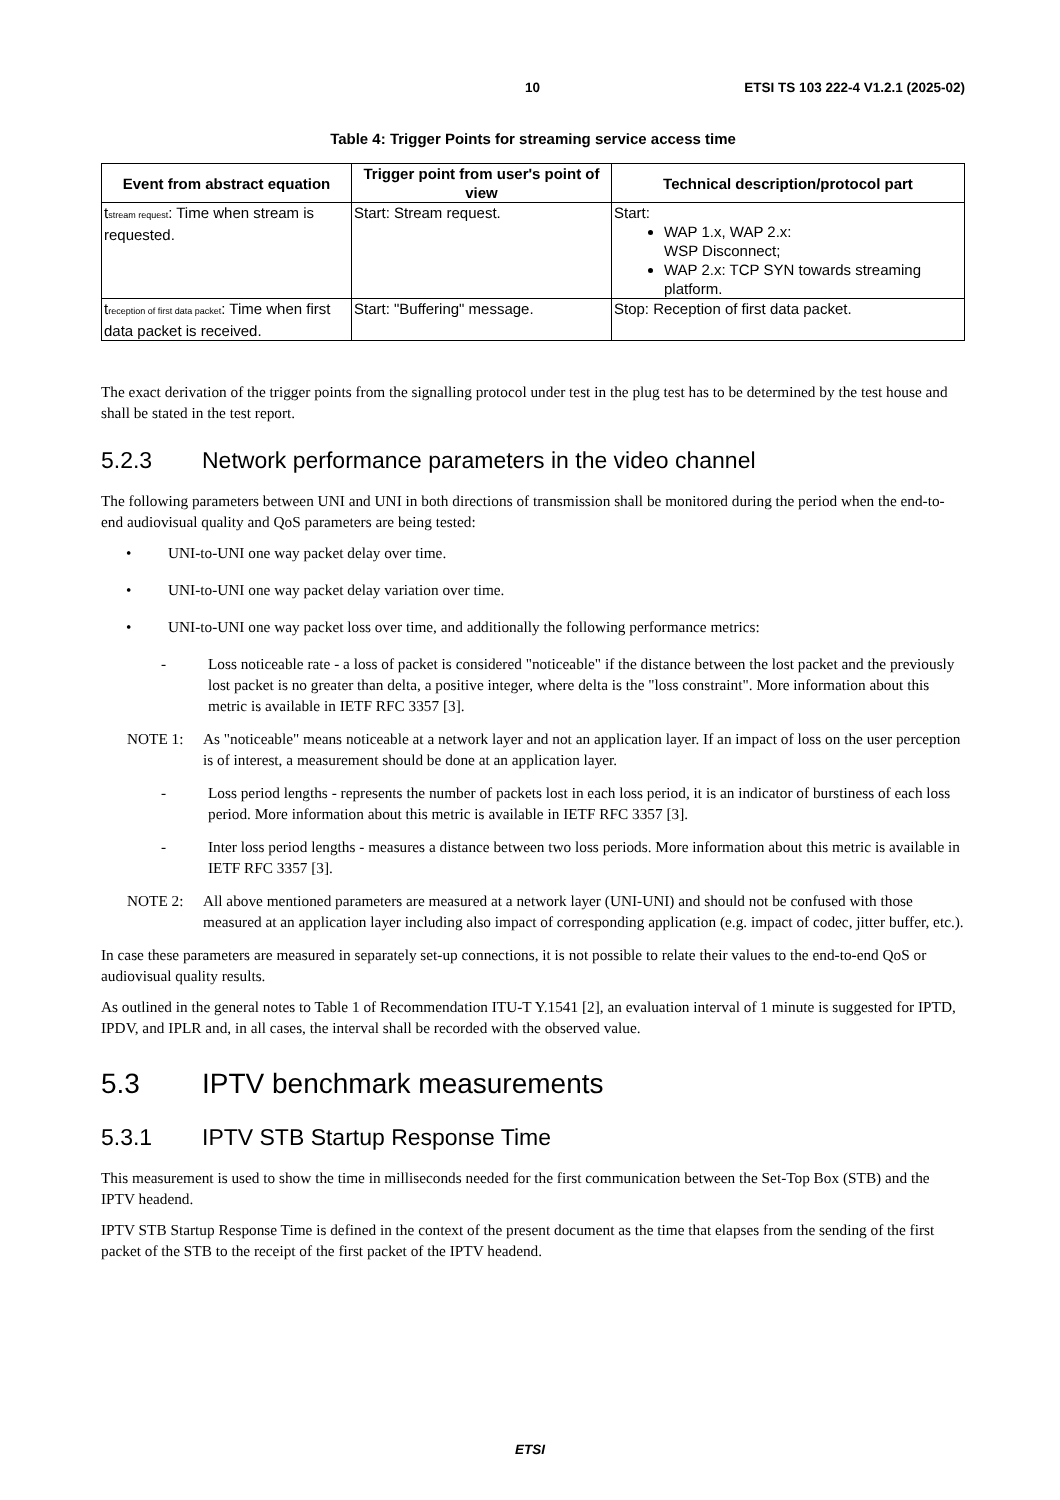10 ETSI TS 103 222-4 V1.2.1 (2025-02)
Table 4: Trigger Points for streaming service access time
| Event from abstract equation | Trigger point from user's point of view | Technical description/protocol part |
| --- | --- | --- |
| t<sub>stream request</sub>: Time when stream is requested. | Start: Stream request. | Start: WAP 1.x, WAP 2.x: WSP Disconnect; WAP 2.x: TCP SYN towards streaming platform. |
| t<sub>reception of first data packet</sub>: Time when first data packet is received. | Start: "Buffering" message. | Stop: Reception of first data packet. |
The exact derivation of the trigger points from the signalling protocol under test in the plug test has to be determined by the test house and shall be stated in the test report.
5.2.3 Network performance parameters in the video channel
The following parameters between UNI and UNI in both directions of transmission shall be monitored during the period when the end-to-end audiovisual quality and QoS parameters are being tested:
• UNI-to-UNI one way packet delay over time.
• UNI-to-UNI one way packet delay variation over time.
• UNI-to-UNI one way packet loss over time, and additionally the following performance metrics:
- Loss noticeable rate - a loss of packet is considered "noticeable" if the distance between the lost packet and the previously lost packet is no greater than delta, a positive integer, where delta is the "loss constraint". More information about this metric is available in IETF RFC 3357 [3].
NOTE 1: As "noticeable" means noticeable at a network layer and not an application layer. If an impact of loss on the user perception is of interest, a measurement should be done at an application layer.
- Loss period lengths - represents the number of packets lost in each loss period, it is an indicator of burstiness of each loss period. More information about this metric is available in IETF RFC 3357 [3].
- Inter loss period lengths - measures a distance between two loss periods. More information about this metric is available in IETF RFC 3357 [3].
NOTE 2: All above mentioned parameters are measured at a network layer (UNI-UNI) and should not be confused with those measured at an application layer including also impact of corresponding application (e.g. impact of codec, jitter buffer, etc.).
In case these parameters are measured in separately set-up connections, it is not possible to relate their values to the end-to-end QoS or audiovisual quality results.
As outlined in the general notes to Table 1 of Recommendation ITU-T Y.1541 [2], an evaluation interval of 1 minute is suggested for IPTD, IPDV, and IPLR and, in all cases, the interval shall be recorded with the observed value.
5.3 IPTV benchmark measurements
5.3.1 IPTV STB Startup Response Time
This measurement is used to show the time in milliseconds needed for the first communication between the Set-Top Box (STB) and the IPTV headend.
IPTV STB Startup Response Time is defined in the context of the present document as the time that elapses from the sending of the first packet of the STB to the receipt of the first packet of the IPTV headend.
ETSI